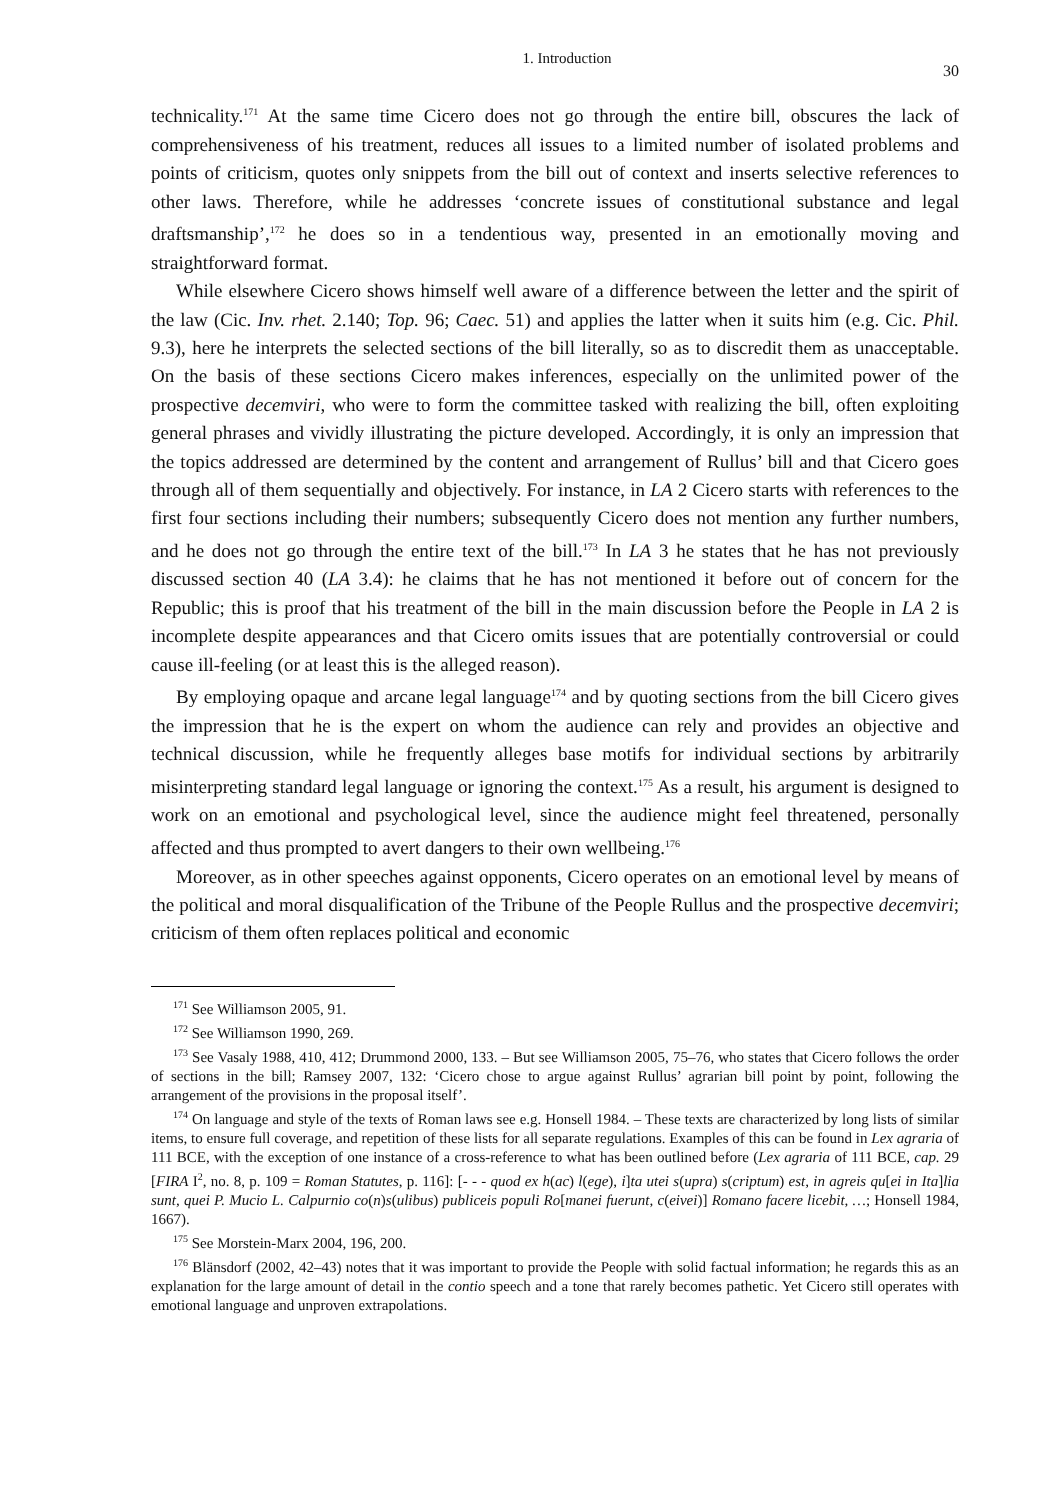1. Introduction 30
technicality.<sup>171</sup> At the same time Cicero does not go through the entire bill, obscures the lack of comprehensiveness of his treatment, reduces all issues to a limited number of isolated problems and points of criticism, quotes only snippets from the bill out of context and inserts selective references to other laws. Therefore, while he addresses ‘concrete issues of constitutional substance and legal draftsmanship’,<sup>172</sup> he does so in a tendentious way, presented in an emotionally moving and straightforward format.
While elsewhere Cicero shows himself well aware of a difference between the letter and the spirit of the law (Cic. Inv. rhet. 2.140; Top. 96; Caec. 51) and applies the latter when it suits him (e.g. Cic. Phil. 9.3), here he interprets the selected sections of the bill literally, so as to discredit them as unacceptable. On the basis of these sections Cicero makes inferences, especially on the unlimited power of the prospective decemviri, who were to form the committee tasked with realizing the bill, often exploiting general phrases and vividly illustrating the picture developed. Accordingly, it is only an impression that the topics addressed are determined by the content and arrangement of Rullus’ bill and that Cicero goes through all of them sequentially and objectively. For instance, in LA 2 Cicero starts with references to the first four sections including their numbers; subsequently Cicero does not mention any further numbers, and he does not go through the entire text of the bill.<sup>173</sup> In LA 3 he states that he has not previously discussed section 40 (LA 3.4): he claims that he has not mentioned it before out of concern for the Republic; this is proof that his treatment of the bill in the main discussion before the People in LA 2 is incomplete despite appearances and that Cicero omits issues that are potentially controversial or could cause ill-feeling (or at least this is the alleged reason).
By employing opaque and arcane legal language<sup>174</sup> and by quoting sections from the bill Cicero gives the impression that he is the expert on whom the audience can rely and provides an objective and technical discussion, while he frequently alleges base motifs for individual sections by arbitrarily misinterpreting standard legal language or ignoring the context.<sup>175</sup> As a result, his argument is designed to work on an emotional and psychological level, since the audience might feel threatened, personally affected and thus prompted to avert dangers to their own wellbeing.<sup>176</sup>
Moreover, as in other speeches against opponents, Cicero operates on an emotional level by means of the political and moral disqualification of the Tribune of the People Rullus and the prospective decemviri; criticism of them often replaces political and economic
<sup>171</sup> See Williamson 2005, 91.
<sup>172</sup> See Williamson 1990, 269.
<sup>173</sup> See Vasaly 1988, 410, 412; Drummond 2000, 133. – But see Williamson 2005, 75–76, who states that Cicero follows the order of sections in the bill; Ramsey 2007, 132: ‘Cicero chose to argue against Rullus’ agrarian bill point by point, following the arrangement of the provisions in the proposal itself’.
<sup>174</sup> On language and style of the texts of Roman laws see e.g. Honsell 1984. – These texts are characterized by long lists of similar items, to ensure full coverage, and repetition of these lists for all separate regulations. Examples of this can be found in Lex agraria of 111 BCE, with the exception of one instance of a cross-reference to what has been outlined before (Lex agraria of 111 BCE, cap. 29 [FIRA I<sup>2</sup>, no. 8, p. 109 = Roman Statutes, p. 116]: [- - - quod ex h(ac) l(ege), i]ta utei s(upra) s(criptum) est, in agreis qu[ei in Ita]lia sunt, quei P. Mucio L. Calpurnio co(n)s(ulibus) publiceis populi Ro[manei fuerunt, c(eivei)] Romano facere licebit, …; Honsell 1984, 1667).
<sup>175</sup> See Morstein-Marx 2004, 196, 200.
<sup>176</sup> Blänsdorf (2002, 42–43) notes that it was important to provide the People with solid factual information; he regards this as an explanation for the large amount of detail in the contio speech and a tone that rarely becomes pathetic. Yet Cicero still operates with emotional language and unproven extrapolations.